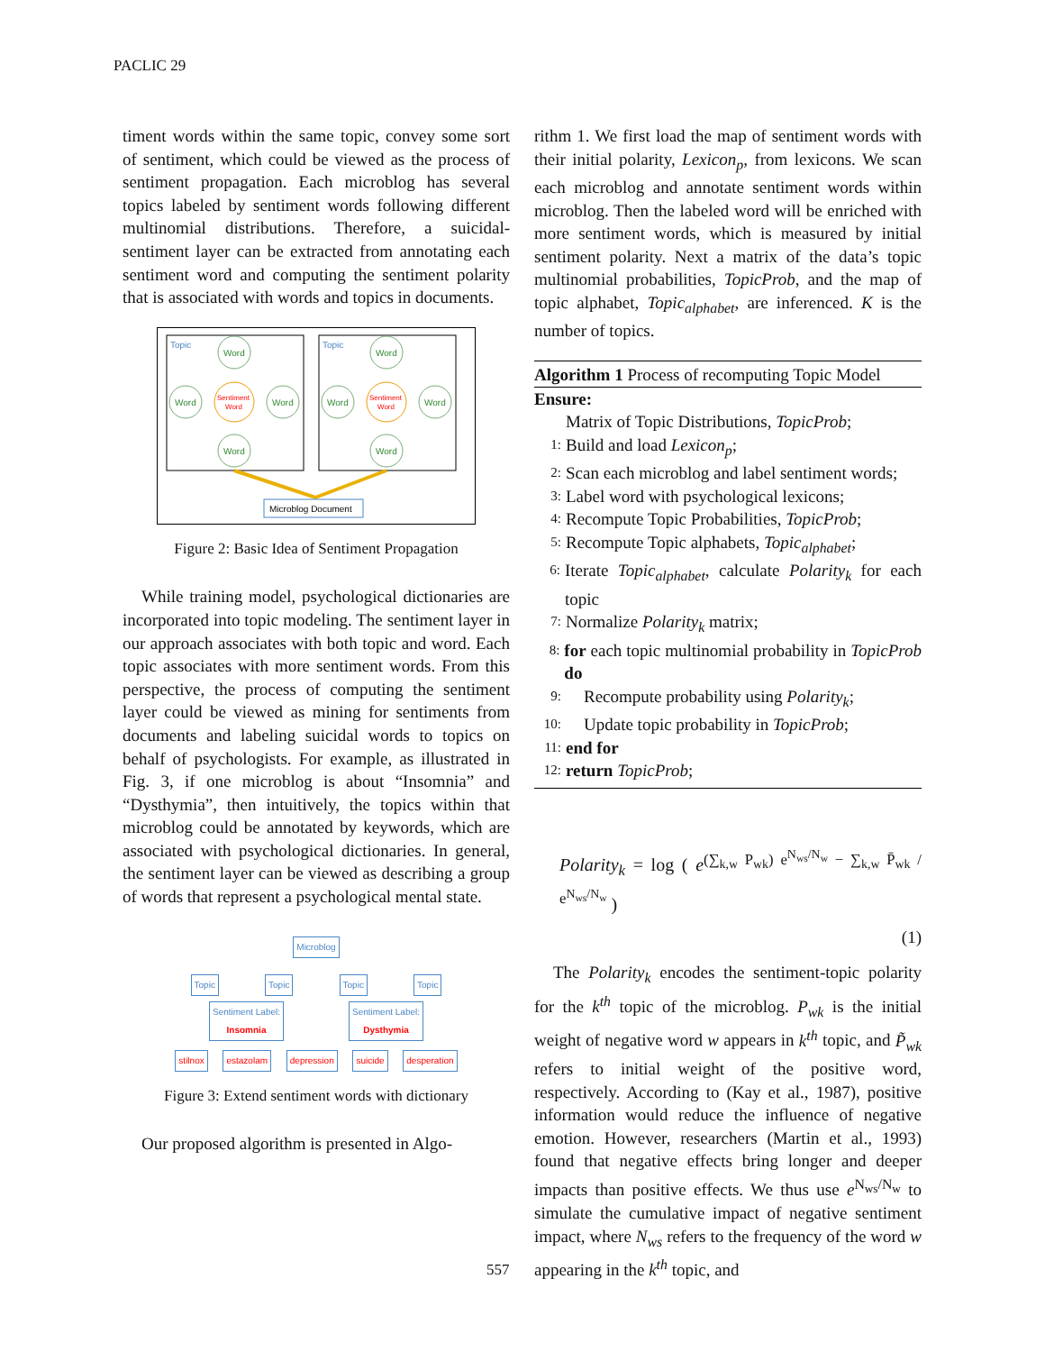PACLIC 29
timent words within the same topic, convey some sort of sentiment, which could be viewed as the process of sentiment propagation. Each microblog has several topics labeled by sentiment words following different multinomial distributions. Therefore, a suicidal-sentiment layer can be extracted from annotating each sentiment word and computing the sentiment polarity that is associated with words and topics in documents.
Topic
Topic
Word
Word
Word
Word
Word
Word
Word
Word
Sentiment
Word
Sentiment
Word
Microblog Document
Figure 2: Basic Idea of Sentiment Propagation
While training model, psychological dictionaries are incorporated into topic modeling. The sentiment layer in our approach associates with both topic and word. Each topic associates with more sentiment words. From this perspective, the process of computing the sentiment layer could be viewed as mining for sentiments from documents and labeling suicidal words to topics on behalf of psychologists. For example, as illustrated in Fig. 3, if one microblog is about “Insomnia” and “Dysthymia”, then intuitively, the topics within that microblog could be annotated by keywords, which are associated with psychological dictionaries. In general, the sentiment layer can be viewed as describing a group of words that represent a psychological mental state.
Microblog
Topic Topic Topic Topic
Sentiment Label:
Insomnia Sentiment Label:
Dysthymia
stilnox estazolam depression suicide desperation
Figure 3: Extend sentiment words with dictionary
Our proposed algorithm is presented in Algo-
rithm 1. We first load the map of sentiment words with their initial polarity, Lexicon<sub>p</sub>, from lexicons. We scan each microblog and annotate sentiment words within microblog. Then the labeled word will be enriched with more sentiment words, which is measured by initial sentiment polarity. Next a matrix of the data’s topic multinomial probabilities, TopicProb, and the map of topic alphabet, Topic<sub>alphabet</sub>, are inferenced. K is the number of topics.
Algorithm 1 Process of recomputing Topic Model
Ensure:
Matrix of Topic Distributions, TopicProb;
1: Build and load Lexicon<sub>p</sub>;
2: Scan each microblog and label sentiment words;
3: Label word with psychological lexicons;
4: Recompute Topic Probabilities, TopicProb;
5: Recompute Topic alphabets, Topic<sub>alphabet</sub>;
6: Iterate Topic<sub>alphabet</sub>, calculate Polarity<sub>k</sub> for each topic
7: Normalize Polarity<sub>k</sub> matrix;
8: for each topic multinomial probability in TopicProb do
9: Recompute probability using Polarity<sub>k</sub>;
10: Update topic probability in TopicProb;
11: end for
12: return TopicProb;
Polarity<sub>k</sub> = log ( e<sup>(∑<sub>k,w</sub> P<sub>wk</sub>) e<sup>N<sub>ws</sub>/N<sub>w</sub></sup> − ∑<sub>k,w</sub> P̄<sub>wk</sub> / e<sup>N<sub>ws</sub>/N<sub>w</sub></sup></sup> )
(1)
The Polarity<sub>k</sub> encodes the sentiment-topic polarity for the k<sup>th</sup> topic of the microblog. P<sub>wk</sub> is the initial weight of negative word w appears in k<sup>th</sup> topic, and P̃<sub>wk</sub> refers to initial weight of the positive word, respectively. According to (Kay et al., 1987), positive information would reduce the influence of negative emotion. However, researchers (Martin et al., 1993) found that negative effects bring longer and deeper impacts than positive effects. We thus use e<sup>N<sub>ws</sub>/N<sub>w</sub></sup> to simulate the cumulative impact of negative sentiment impact, where N<sub>ws</sub> refers to the frequency of the word w appearing in the k<sup>th</sup> topic, and
557